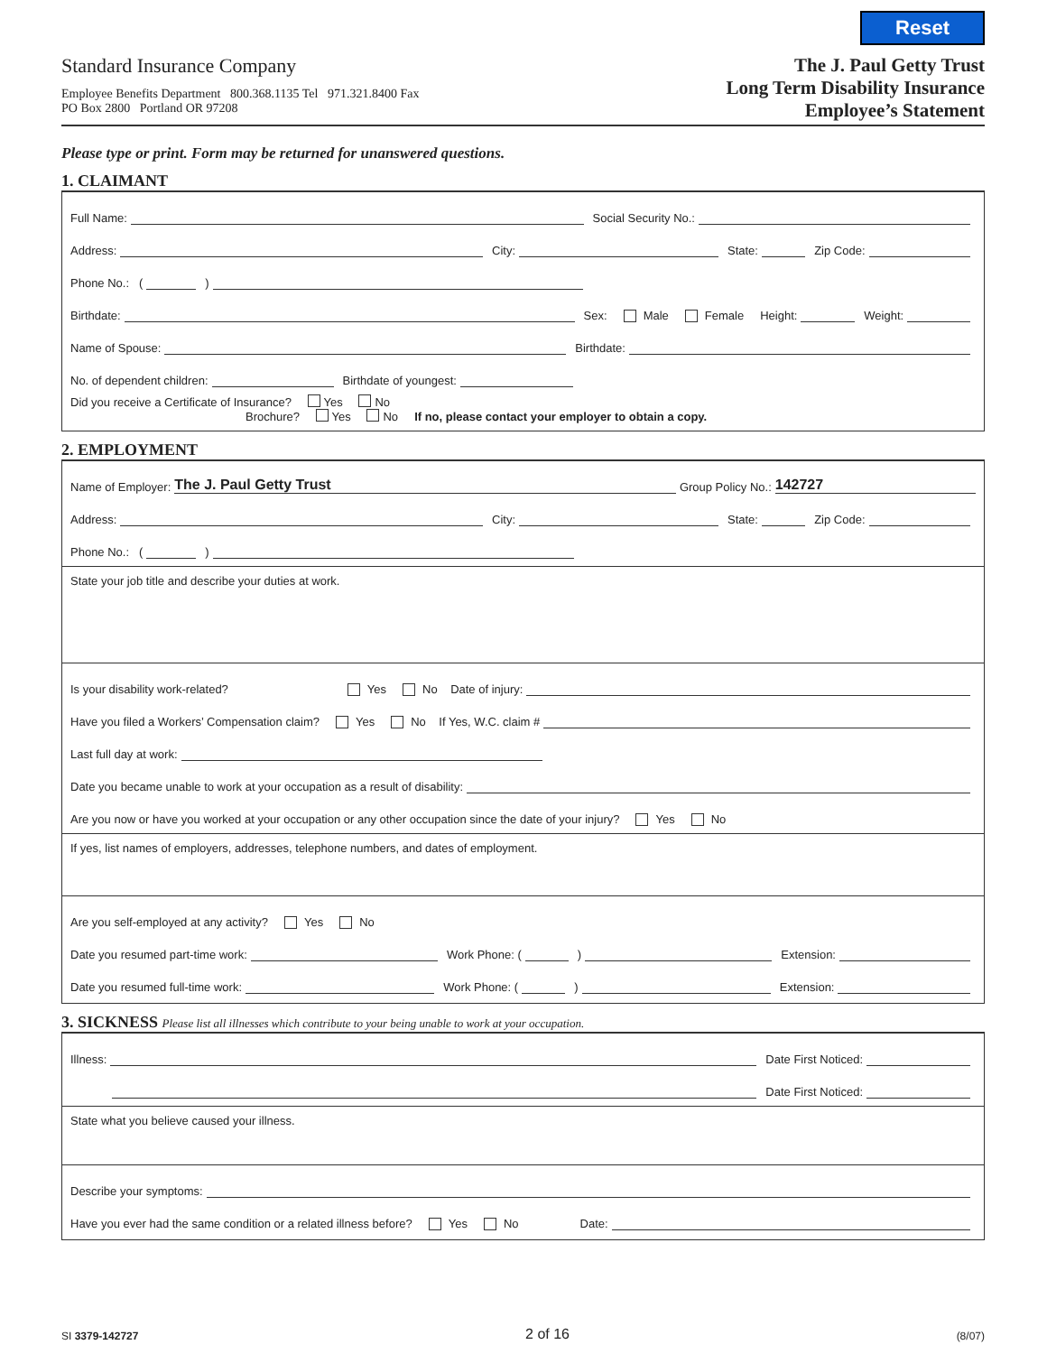Reset
Standard Insurance Company
Employee Benefits Department 800.368.1135 Tel 971.321.8400 Fax
PO Box 2800 Portland OR 97208
The J. Paul Getty Trust
Long Term Disability Insurance
Employee’s Statement
Please type or print. Form may be returned for unanswered questions.
1. CLAIMANT
Full Name: Social Security No.:
Address: City: State: Zip Code:
Phone No.: ( )
Birthdate: Sex: Male Female Height: Weight:
Name of Spouse: Birthdate:
No. of dependent children: Birthdate of youngest:
Did you receive a Certificate of Insurance? Yes No
Brochure? Yes No If no, please contact your employer to obtain a copy.
2. EMPLOYMENT
Name of Employer: The J. Paul Getty Trust Group Policy No.: 142727
Address: City: State: Zip Code:
Phone No.: ( )
State your job title and describe your duties at work.
Is your disability work-related? Yes No Date of injury:
Have you filed a Workers’ Compensation claim? Yes No If Yes, W.C. claim #
Last full day at work:
Date you became unable to work at your occupation as a result of disability:
Are you now or have you worked at your occupation or any other occupation since the date of your injury? Yes No
If yes, list names of employers, addresses, telephone numbers, and dates of employment.
Are you self-employed at any activity? Yes No
Date you resumed part-time work: Work Phone: ( ) Extension:
Date you resumed full-time work: Work Phone: ( ) Extension:
3. SICKNESS Please list all illnesses which contribute to your being unable to work at your occupation.
Illness: Date First Noticed:
Date First Noticed:
State what you believe caused your illness.
Describe your symptoms:
Have you ever had the same condition or a related illness before? Yes No Date:
SI 3379-142727 2 of 16 (8/07)